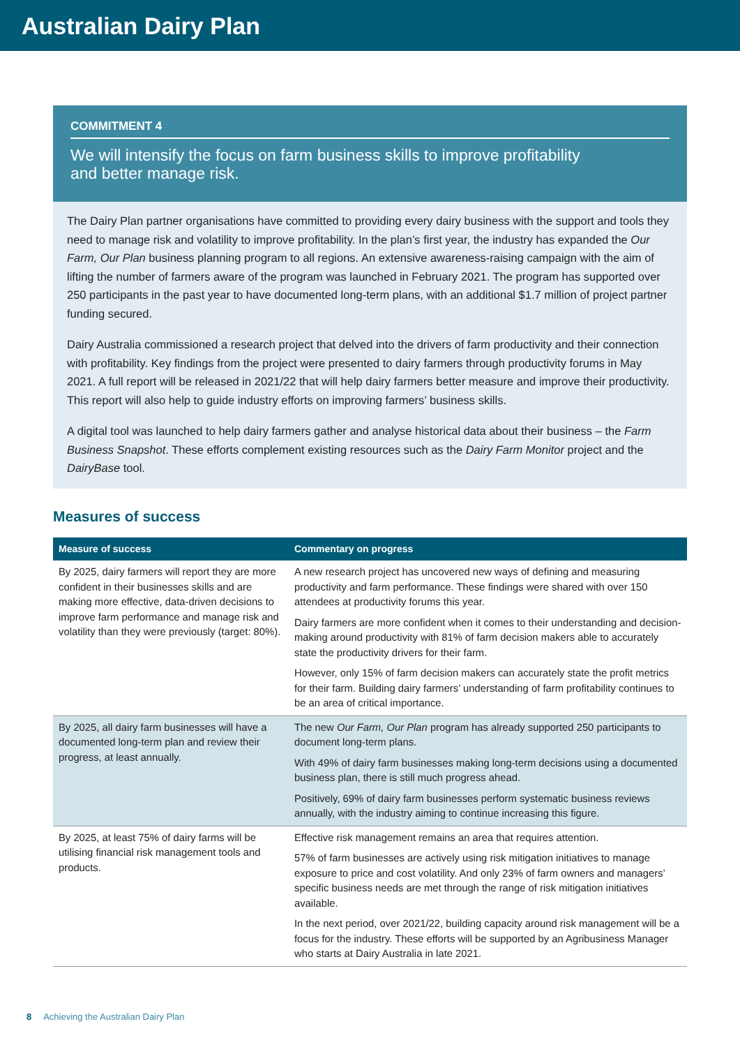Australian Dairy Plan
COMMITMENT 4
We will intensify the focus on farm business skills to improve profitability
and better manage risk.
The Dairy Plan partner organisations have committed to providing every dairy business with the support and tools they need to manage risk and volatility to improve profitability. In the plan’s first year, the industry has expanded the Our Farm, Our Plan business planning program to all regions. An extensive awareness-raising campaign with the aim of lifting the number of farmers aware of the program was launched in February 2021. The program has supported over 250 participants in the past year to have documented long-term plans, with an additional $1.7 million of project partner funding secured.
Dairy Australia commissioned a research project that delved into the drivers of farm productivity and their connection with profitability. Key findings from the project were presented to dairy farmers through productivity forums in May 2021. A full report will be released in 2021/22 that will help dairy farmers better measure and improve their productivity. This report will also help to guide industry efforts on improving farmers’ business skills.
A digital tool was launched to help dairy farmers gather and analyse historical data about their business – the Farm Business Snapshot. These efforts complement existing resources such as the Dairy Farm Monitor project and the DairyBase tool.
Measures of success
| Measure of success | Commentary on progress |
| --- | --- |
| By 2025, dairy farmers will report they are more confident in their businesses skills and are making more effective, data-driven decisions to improve farm performance and manage risk and volatility than they were previously (target: 80%). | A new research project has uncovered new ways of defining and measuring productivity and farm performance. These findings were shared with over 150 attendees at productivity forums this year. Dairy farmers are more confident when it comes to their understanding and decision-making around productivity with 81% of farm decision makers able to accurately state the productivity drivers for their farm. However, only 15% of farm decision makers can accurately state the profit metrics for their farm. Building dairy farmers’ understanding of farm profitability continues to be an area of critical importance. |
| By 2025, all dairy farm businesses will have a documented long-term plan and review their progress, at least annually. | The new Our Farm, Our Plan program has already supported 250 participants to document long-term plans. With 49% of dairy farm businesses making long-term decisions using a documented business plan, there is still much progress ahead. Positively, 69% of dairy farm businesses perform systematic business reviews annually, with the industry aiming to continue increasing this figure. |
| By 2025, at least 75% of dairy farms will be utilising financial risk management tools and products. | Effective risk management remains an area that requires attention. 57% of farm businesses are actively using risk mitigation initiatives to manage exposure to price and cost volatility. And only 23% of farm owners and managers’ specific business needs are met through the range of risk mitigation initiatives available. In the next period, over 2021/22, building capacity around risk management will be a focus for the industry. These efforts will be supported by an Agribusiness Manager who starts at Dairy Australia in late 2021. |
8 Achieving the Australian Dairy Plan